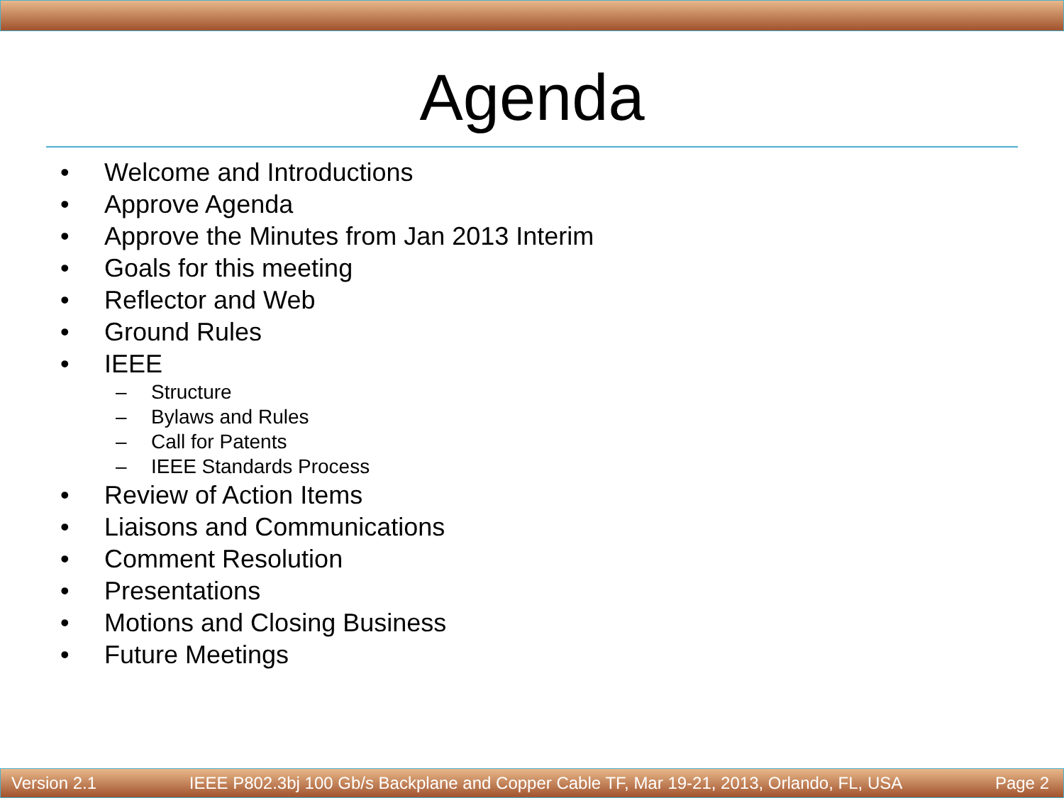Agenda
• Welcome and Introductions
• Approve Agenda
• Approve the Minutes from Jan 2013 Interim
• Goals for this meeting
• Reflector and Web
• Ground Rules
• IEEE
– Structure
– Bylaws and Rules
– Call for Patents
– IEEE Standards Process
• Review of Action Items
• Liaisons and Communications
• Comment Resolution
• Presentations
• Motions and Closing Business
• Future Meetings
Version 2.1 IEEE P802.3bj 100 Gb/s Backplane and Copper Cable TF, Mar 19-21, 2013, Orlando, FL, USA Page 2